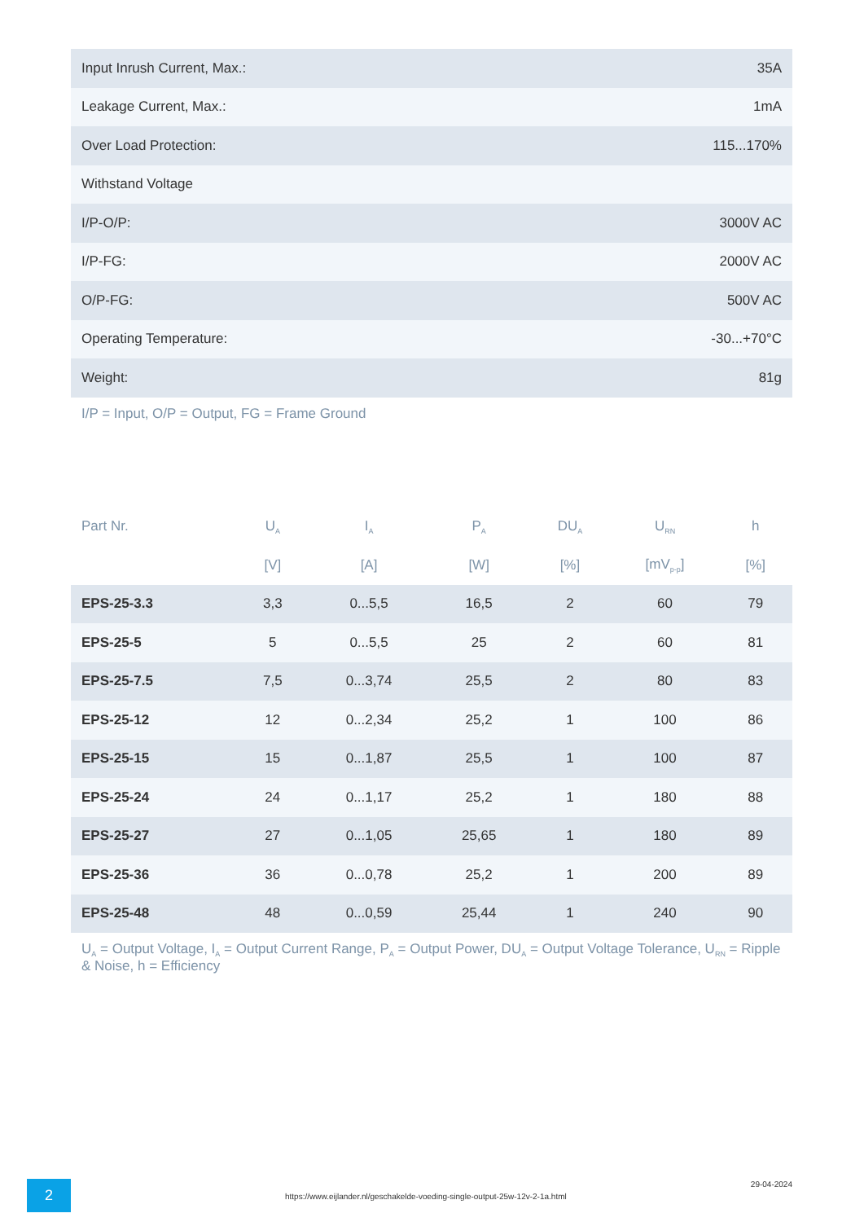| Input Inrush Current, Max.: | 35A |
| Leakage Current, Max.: | 1mA |
| Over Load Protection: | 115...170% |
| Withstand Voltage | |
| I/P-O/P: | 3000V AC |
| I/P-FG: | 2000V AC |
| O/P-FG: | 500V AC |
| Operating Temperature: | -30...+70°C |
| Weight: | 81g |
I/P = Input, O/P = Output, FG = Frame Ground
| Part Nr. | U<sub>A</sub> | I<sub>A</sub> | P<sub>A</sub> | DU<sub>A</sub> | U<sub>RN</sub> | h |
| --- | --- | --- | --- | --- | --- | --- |
| | [V] | [A] | [W] | [%] | [mV<sub>p-p</sub>] | [%] |
| EPS-25-3.3 | 3,3 | 0...5,5 | 16,5 | 2 | 60 | 79 |
| EPS-25-5 | 5 | 0...5,5 | 25 | 2 | 60 | 81 |
| EPS-25-7.5 | 7,5 | 0...3,74 | 25,5 | 2 | 80 | 83 |
| EPS-25-12 | 12 | 0...2,34 | 25,2 | 1 | 100 | 86 |
| EPS-25-15 | 15 | 0...1,87 | 25,5 | 1 | 100 | 87 |
| EPS-25-24 | 24 | 0...1,17 | 25,2 | 1 | 180 | 88 |
| EPS-25-27 | 27 | 0...1,05 | 25,65 | 1 | 180 | 89 |
| EPS-25-36 | 36 | 0...0,78 | 25,2 | 1 | 200 | 89 |
| EPS-25-48 | 48 | 0...0,59 | 25,44 | 1 | 240 | 90 |
U<sub>A</sub> = Output Voltage, I<sub>A</sub> = Output Current Range, P<sub>A</sub> = Output Power, DU<sub>A</sub> = Output Voltage Tolerance, U<sub>RN</sub> = Ripple & Noise, h = Efficiency
2
https://www.eijlander.nl/geschakelde-voeding-single-output-25w-12v-2-1a.html
29-04-2024